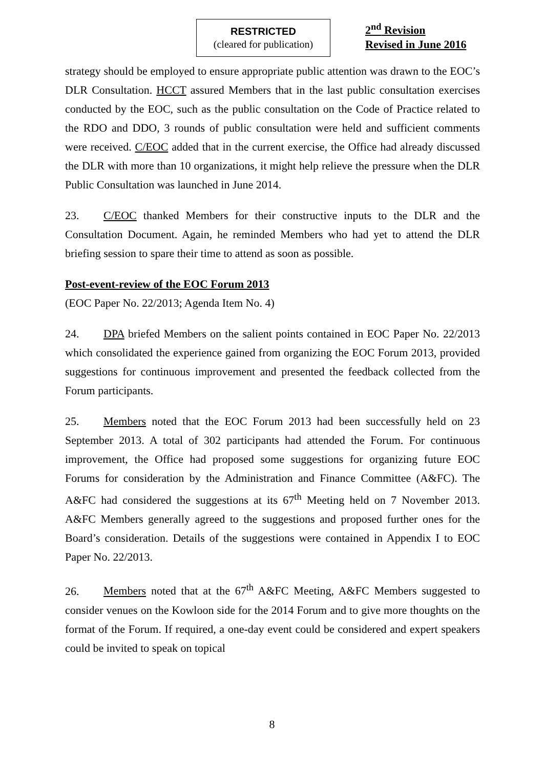RESTRICTED
(cleared for publication)
2<sup>nd</sup> Revision
Revised in June 2016
strategy should be employed to ensure appropriate public attention was drawn to the EOC’s DLR Consultation. HCCT assured Members that in the last public consultation exercises conducted by the EOC, such as the public consultation on the Code of Practice related to the RDO and DDO, 3 rounds of public consultation were held and sufficient comments were received. C/EOC added that in the current exercise, the Office had already discussed the DLR with more than 10 organizations, it might help relieve the pressure when the DLR Public Consultation was launched in June 2014.
23. C/EOC thanked Members for their constructive inputs to the DLR and the Consultation Document. Again, he reminded Members who had yet to attend the DLR briefing session to spare their time to attend as soon as possible.
Post-event-review of the EOC Forum 2013
(EOC Paper No. 22/2013; Agenda Item No. 4)
24. DPA briefed Members on the salient points contained in EOC Paper No. 22/2013 which consolidated the experience gained from organizing the EOC Forum 2013, provided suggestions for continuous improvement and presented the feedback collected from the Forum participants.
25. Members noted that the EOC Forum 2013 had been successfully held on 23 September 2013. A total of 302 participants had attended the Forum. For continuous improvement, the Office had proposed some suggestions for organizing future EOC Forums for consideration by the Administration and Finance Committee (A&FC). The A&FC had considered the suggestions at its 67<sup>th</sup> Meeting held on 7 November 2013. A&FC Members generally agreed to the suggestions and proposed further ones for the Board’s consideration. Details of the suggestions were contained in Appendix I to EOC Paper No. 22/2013.
26. Members noted that at the 67<sup>th</sup> A&FC Meeting, A&FC Members suggested to consider venues on the Kowloon side for the 2014 Forum and to give more thoughts on the format of the Forum. If required, a one-day event could be considered and expert speakers could be invited to speak on topical
8